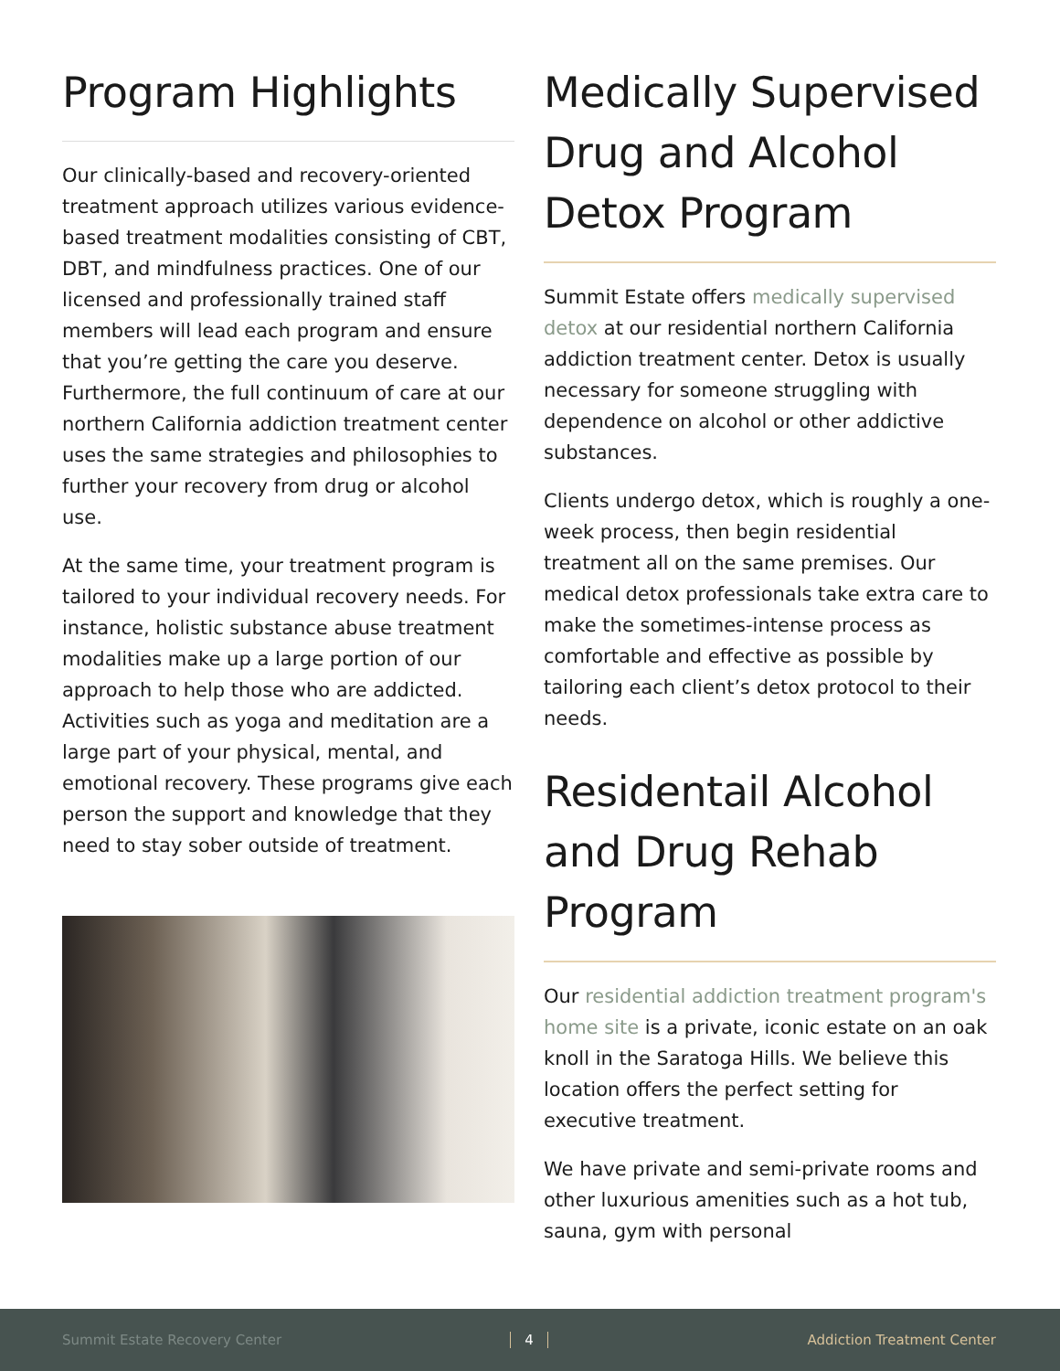Program Highlights
Our clinically-based and recovery-oriented treatment approach utilizes various evidence-based treatment modalities consisting of CBT, DBT, and mindfulness practices. One of our licensed and professionally trained staff members will lead each program and ensure that you’re getting the care you deserve. Furthermore, the full continuum of care at our northern California addiction treatment center uses the same strategies and philosophies to further your recovery from drug or alcohol use.
At the same time, your treatment program is tailored to your individual recovery needs. For instance, holistic substance abuse treatment modalities make up a large portion of our approach to help those who are addicted. Activities such as yoga and meditation are a large part of your physical, mental, and emotional recovery. These programs give each person the support and knowledge that they need to stay sober outside of treatment.
Medically Supervised Drug and Alcohol Detox Program
Summit Estate offers medically supervised detox at our residential northern California addiction treatment center. Detox is usually necessary for someone struggling with dependence on alcohol or other addictive substances.
Clients undergo detox, which is roughly a one-week process, then begin residential treatment all on the same premises. Our medical detox professionals take extra care to make the sometimes-intense process as comfortable and effective as possible by tailoring each client’s detox protocol to their needs.
Residentail Alcohol and Drug Rehab Program
Our residential addiction treatment program's home site is a private, iconic estate on an oak knoll in the Saratoga Hills. We believe this location offers the perfect setting for executive treatment.
We have private and semi-private rooms and other luxurious amenities such as a hot tub, sauna, gym with personal
Summit Estate Recovery Center 4 Addiction Treatment Center